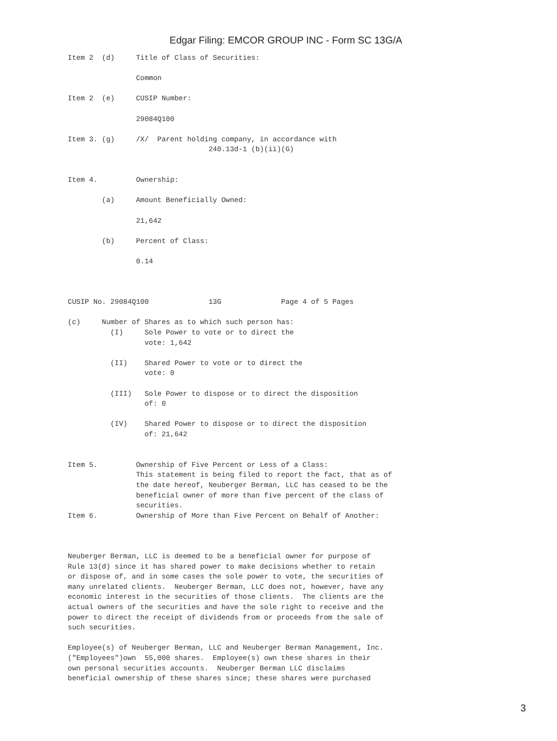Edgar Filing: EMCOR GROUP INC - Form SC 13G/A
Item 2  (d)     Title of Class of Securities:

                Common

Item 2  (e)     CUSIP Number:

                29084Q100

Item 3. (g)     /X/  Parent holding company, in accordance with
                                 240.13d-1 (b)(ii)(G)


Item 4.         Ownership:

        (a)     Amount Beneficially Owned:

                21,642

        (b)     Percent of Class:

                0.14



CUSIP No. 29084Q100              13G              Page 4 of 5 Pages

(c)     Number of Shares as to which such person has:
          (I)     Sole Power to vote or to direct the
                  vote: 1,642

          (II)    Shared Power to vote or to direct the
                  vote: 0

          (III)   Sole Power to dispose or to direct the disposition
                  of: 0

          (IV)    Shared Power to dispose or to direct the disposition
                  of: 21,642


Item 5.         Ownership of Five Percent or Less of a Class:
                This statement is being filed to report the fact, that as of
                the date hereof, Neuberger Berman, LLC has ceased to be the
                beneficial owner of more than five percent of the class of
                securities.
Item 6.         Ownership of More than Five Percent on Behalf of Another:



Neuberger Berman, LLC is deemed to be a beneficial owner for purpose of
Rule 13(d) since it has shared power to make decisions whether to retain
or dispose of, and in some cases the sole power to vote, the securities of
many unrelated clients.  Neuberger Berman, LLC does not, however, have any
economic interest in the securities of those clients.  The clients are the
actual owners of the securities and have the sole right to receive and the
power to direct the receipt of dividends from or proceeds from the sale of
such securities.

Employee(s) of Neuberger Berman, LLC and Neuberger Berman Management, Inc.
("Employees")own  55,000 shares.  Employee(s) own these shares in their
own personal securities accounts.  Neuberger Berman LLC disclaims
beneficial ownership of these shares since; these shares were purchased
3